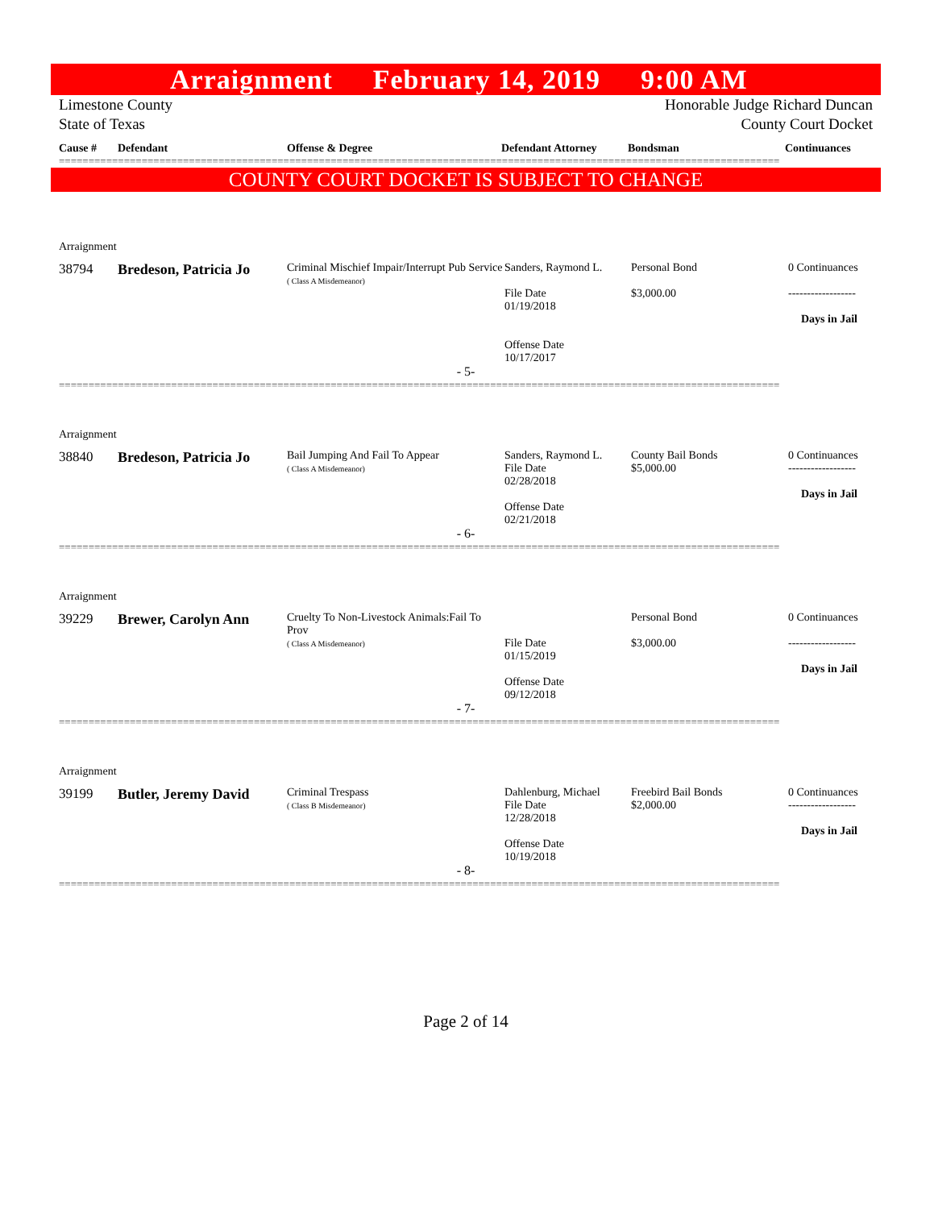Arraignment February 14, 2019 9:00 AM
Limestone County
State of Texas
Honorable Judge Richard Duncan
County Court Docket
Cause # Defendant Offense & Degree Defendant Attorney Bondsman Continuances
==========================================================================================================================
COUNTY COURT DOCKET IS SUBJECT TO CHANGE
Arraignment
| 38794 | Bredeson, Patricia Jo | Criminal Mischief Impair/Interrupt Pub Service ( Class A Misdemeanor) | Sanders, Raymond L. File Date 01/19/2018 Offense Date 10/17/2017 | Personal Bond $3,000.00 | 0 Continuances ------------------ Days in Jail |
- 5-
==========================================================================================================================
Arraignment
| 38840 | Bredeson, Patricia Jo | Bail Jumping And Fail To Appear ( Class A Misdemeanor) | Sanders, Raymond L. File Date 02/28/2018 Offense Date 02/21/2018 | County Bail Bonds $5,000.00 | 0 Continuances ------------------ Days in Jail |
- 6-
==========================================================================================================================
Arraignment
| 39229 | Brewer, Carolyn Ann | Cruelty To Non-Livestock Animals:Fail To Prov ( Class A Misdemeanor) | File Date 01/15/2019 Offense Date 09/12/2018 | Personal Bond $3,000.00 | 0 Continuances ------------------ Days in Jail |
- 7-
==========================================================================================================================
Arraignment
| 39199 | Butler, Jeremy David | Criminal Trespass ( Class B Misdemeanor) | Dahlenburg, Michael File Date 12/28/2018 Offense Date 10/19/2018 | Freebird Bail Bonds $2,000.00 | 0 Continuances ------------------ Days in Jail |
- 8-
==========================================================================================================================
Page 2 of 14